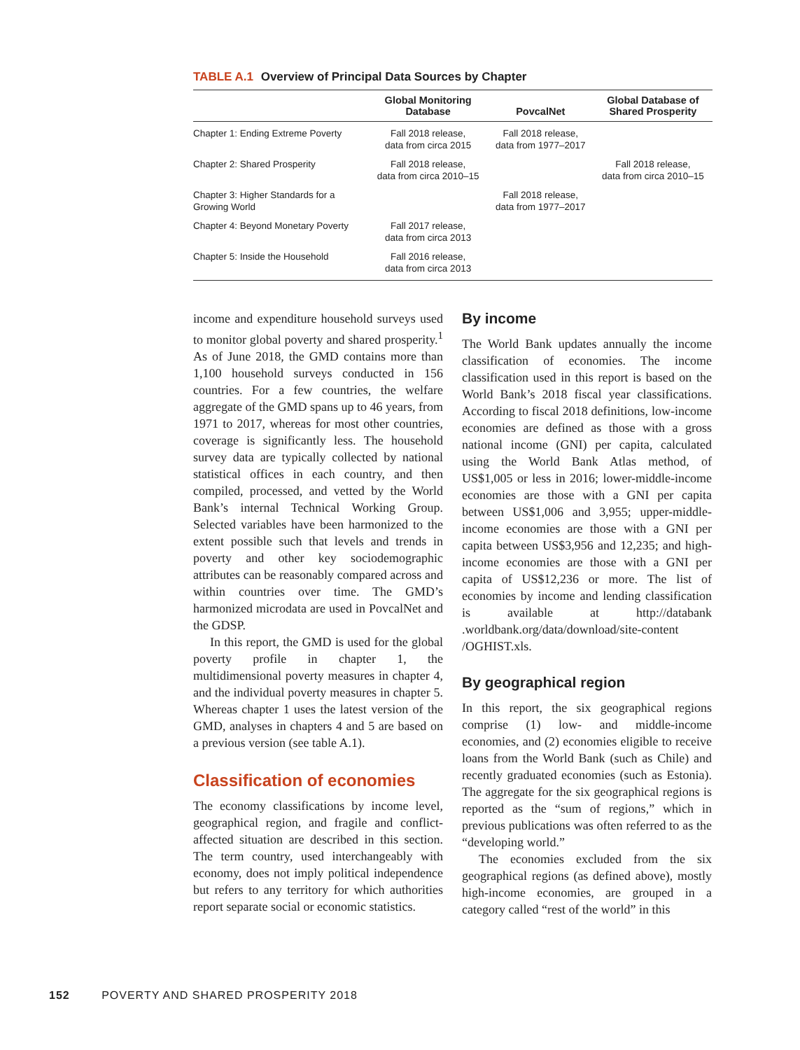TABLE A.1 Overview of Principal Data Sources by Chapter
| | Global Monitoring Database | PovcalNet | Global Database of Shared Prosperity |
| --- | --- | --- | --- |
| Chapter 1: Ending Extreme Poverty | Fall 2018 release, data from circa 2015 | Fall 2018 release, data from 1977–2017 | |
| Chapter 2: Shared Prosperity | Fall 2018 release, data from circa 2010–15 | | Fall 2018 release, data from circa 2010–15 |
| Chapter 3: Higher Standards for a Growing World | | Fall 2018 release, data from 1977–2017 | |
| Chapter 4: Beyond Monetary Poverty | Fall 2017 release, data from circa 2013 | | |
| Chapter 5: Inside the Household | Fall 2016 release, data from circa 2013 | | |
income and expenditure household surveys used to monitor global poverty and shared prosperity.<sup>1</sup> As of June 2018, the GMD contains more than 1,100 household surveys conducted in 156 countries. For a few countries, the welfare aggregate of the GMD spans up to 46 years, from 1971 to 2017, whereas for most other countries, coverage is significantly less. The household survey data are typically collected by national statistical offices in each country, and then compiled, processed, and vetted by the World Bank’s internal Technical Working Group. Selected variables have been harmonized to the extent possible such that levels and trends in poverty and other key sociodemographic attributes can be reasonably compared across and within countries over time. The GMD’s harmonized microdata are used in PovcalNet and the GDSP.
In this report, the GMD is used for the global poverty profile in chapter 1, the multidimensional poverty measures in chapter 4, and the individual poverty measures in chapter 5. Whereas chapter 1 uses the latest version of the GMD, analyses in chapters 4 and 5 are based on a previous version (see table A.1).
Classification of economies
The economy classifications by income level, geographical region, and fragile and conflict-affected situation are described in this section. The term country, used interchangeably with economy, does not imply political independence but refers to any territory for which authorities report separate social or economic statistics.
By income
The World Bank updates annually the income classification of economies. The income classification used in this report is based on the World Bank’s 2018 fiscal year classifications. According to fiscal 2018 definitions, low-income economies are defined as those with a gross national income (GNI) per capita, calculated using the World Bank Atlas method, of US$1,005 or less in 2016; lower-middle-income economies are those with a GNI per capita between US$1,006 and 3,955; upper-middle-income economies are those with a GNI per capita between US$3,956 and 12,235; and high-income economies are those with a GNI per capita of US$12,236 or more. The list of economies by income and lending classification is available at http://databank .worldbank.org/data/download/site-content /OGHIST.xls.
By geographical region
In this report, the six geographical regions comprise (1) low- and middle-income economies, and (2) economies eligible to receive loans from the World Bank (such as Chile) and recently graduated economies (such as Estonia). The aggregate for the six geographical regions is reported as the “sum of regions,” which in previous publications was often referred to as the “developing world.”
The economies excluded from the six geographical regions (as defined above), mostly high-income economies, are grouped in a category called “rest of the world” in this
152 POVERTY AND SHARED PROSPERITY 2018